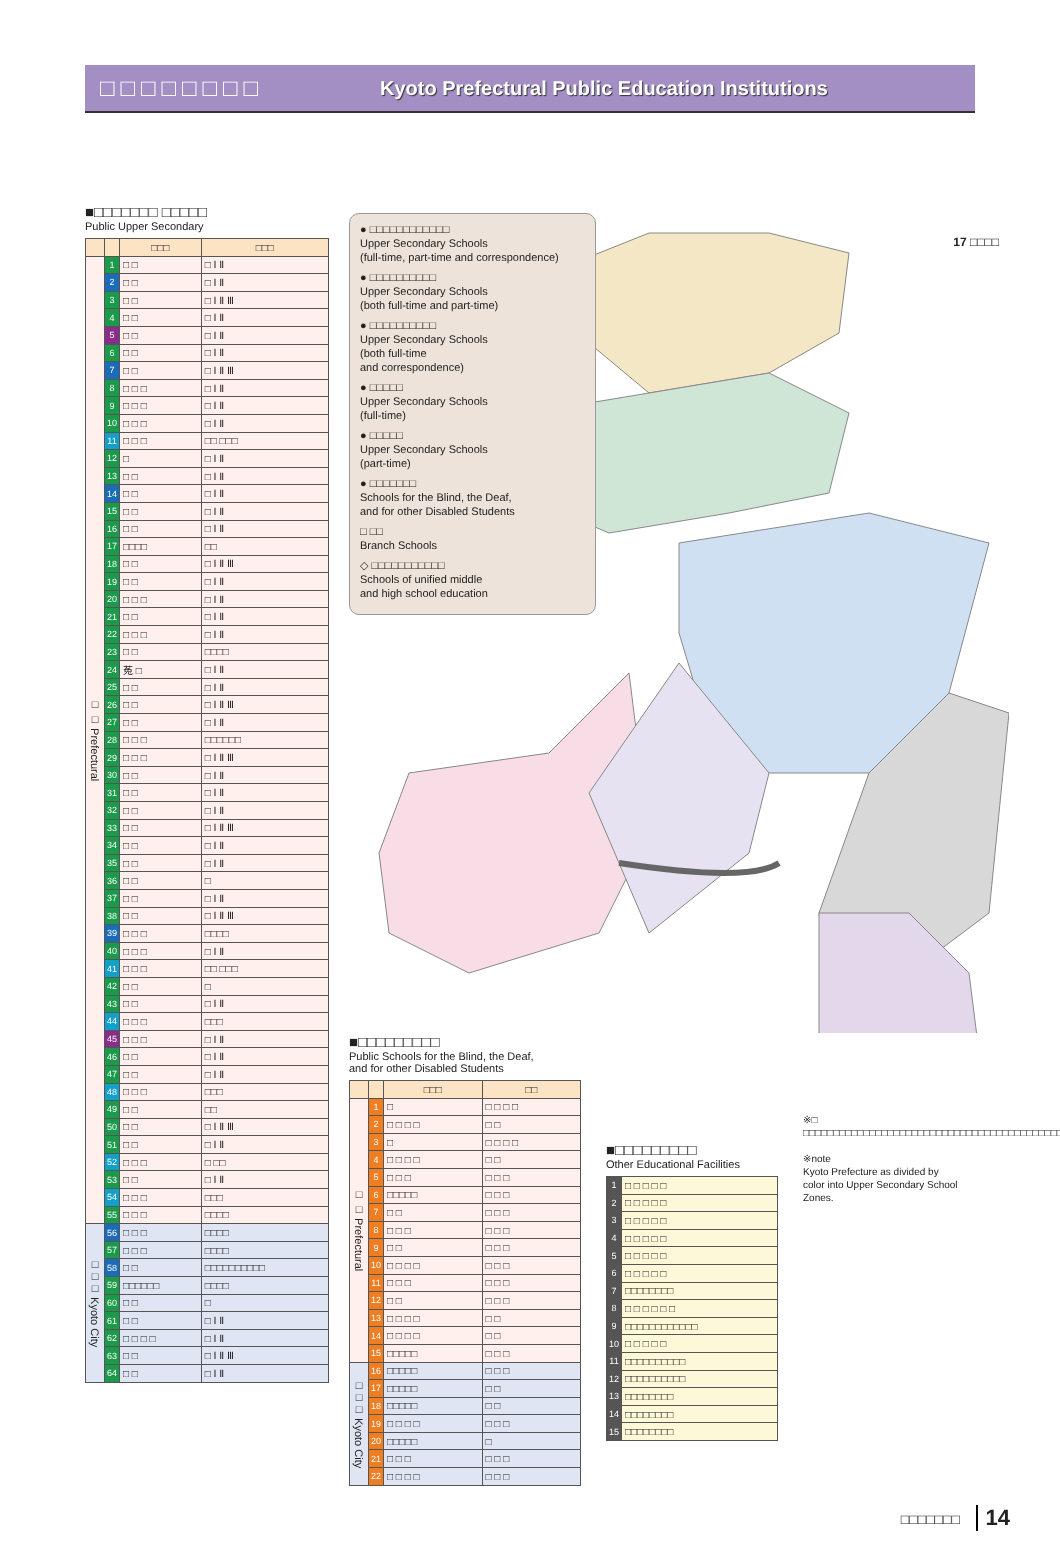□□□□□□□□ Kyoto Prefectural Public Education Institutions
■□□□□□□□ □□□□□
Public Upper Secondary
| | | □□□ | □□□ |
| --- | --- | --- | --- |
| □ □ Prefectural | 1 | □ □ | □ Ⅰ Ⅱ |
| | 2 | □ □ | □ Ⅰ Ⅱ |
| | 3 | □ □ | □ Ⅰ Ⅱ Ⅲ |
| | 4 | □ □ | □ Ⅰ Ⅱ |
| | 5 | □ □ | □ Ⅰ Ⅱ |
| | 6 | □ □ | □ Ⅰ Ⅱ |
| | 7 | □ □ | □ Ⅰ Ⅱ Ⅲ |
| | 8 | □ □ □ | □ Ⅰ Ⅱ |
| | 9 | □ □ □ | □ Ⅰ Ⅱ |
| | 10 | □ □ □ | □ Ⅰ Ⅱ |
| | 11 | □ □ □ | □□ □□□ |
| | 12 | □ | □ Ⅰ Ⅱ |
| | 13 | □ □ | □ Ⅰ Ⅱ |
| | 14 | □ □ | □ Ⅰ Ⅱ |
| | 15 | □ □ | □ Ⅰ Ⅱ |
| | 16 | □ □ | □ Ⅰ Ⅱ |
| | 17 | □□□□ | □□ |
| | 18 | □ □ | □ Ⅰ Ⅱ Ⅲ |
| | 19 | □ □ | □ Ⅰ Ⅱ |
| | 20 | □ □ □ | □ Ⅰ Ⅱ |
| | 21 | □ □ | □ Ⅰ Ⅱ |
| | 22 | □ □ □ | □ Ⅰ Ⅱ |
| | 23 | □ □ | □□□□ |
| | 24 | 菟 □ | □ Ⅰ Ⅱ |
| | 25 | □ □ | □ Ⅰ Ⅱ |
| | 26 | □ □ | □ Ⅰ Ⅱ Ⅲ |
| | 27 | □ □ | □ Ⅰ Ⅱ |
| | 28 | □ □ □ | □□□□□□ |
| | 29 | □ □ □ | □ Ⅰ Ⅱ Ⅲ |
| | 30 | □ □ | □ Ⅰ Ⅱ |
| | 31 | □ □ | □ Ⅰ Ⅱ |
| | 32 | □ □ | □ Ⅰ Ⅱ |
| | 33 | □ □ | □ Ⅰ Ⅱ Ⅲ |
| | 34 | □ □ | □ Ⅰ Ⅱ |
| | 35 | □ □ | □ Ⅰ Ⅱ |
| | 36 | □ □ | □ |
| | 37 | □ □ | □ Ⅰ Ⅱ |
| | 38 | □ □ | □ Ⅰ Ⅱ Ⅲ |
| | 39 | □ □ □ | □□□□ |
| | 40 | □ □ □ | □ Ⅰ Ⅱ |
| | 41 | □ □ □ | □□ □□□ |
| | 42 | □ □ | □ |
| | 43 | □ □ | □ Ⅰ Ⅱ |
| | 44 | □ □ □ | □□□ |
| | 45 | □ □ □ | □ Ⅰ Ⅱ |
| | 46 | □ □ | □ Ⅰ Ⅱ |
| | 47 | □ □ | □ Ⅰ Ⅱ |
| | 48 | □ □ □ | □□□ |
| | 49 | □ □ | □□ |
| | 50 | □ □ | □ Ⅰ Ⅱ Ⅲ |
| | 51 | □ □ | □ Ⅰ Ⅱ |
| | 52 | □ □ □ | □ □□ |
| | 53 | □ □ | □ Ⅰ Ⅱ |
| | 54 | □ □ □ | □□□ |
| | 55 | □ □ □ | □□□□ |
| □□□ Kyoto City | 56 | □ □ □ | □□□□ |
| | 57 | □ □ □ | □□□□ |
| | 58 | □ □ | □□□□□□□□□□ |
| | 59 | □□□□□□ | □□□□ |
| | 60 | □ □ | □ |
| | 61 | □ □ | □ Ⅰ Ⅱ |
| | 62 | □ □ □ □ | □ Ⅰ Ⅱ |
| | 63 | □ □ | □ Ⅰ Ⅱ Ⅲ |
| | 64 | □ □ | □ Ⅰ Ⅱ |
17 □□□□
● □□□□□□□□□□□□
Upper Secondary Schools
(full-time, part-time and correspondence)
● □□□□□□□□□□
Upper Secondary Schools
(both full-time and part-time)
● □□□□□□□□□□
Upper Secondary Schools
(both full-time
and correspondence)
● □□□□□
Upper Secondary Schools
(full-time)
● □□□□□
Upper Secondary Schools
(part-time)
● □□□□□□□
Schools for the Blind, the Deaf,
and for other Disabled Students
□ □□
Branch Schools
◇ □□□□□□□□□□□
Schools of unified middle
and high school education
■□□□□□□□□□
Public Schools for the Blind, the Deaf,
and for other Disabled Students
| | | □□□ | □□ |
| --- | --- | --- | --- |
| □ □ Prefectural | 1 | □ | □ □ □ □ |
| | 2 | □ □ □ □ | □ □ |
| | 3 | □ | □ □ □ □ |
| | 4 | □ □ □ □ | □ □ |
| | 5 | □ □ □ | □ □ □ |
| | 6 | □□□□□ | □ □ □ |
| | 7 | □ □ | □ □ □ |
| | 8 | □ □ □ | □ □ □ |
| | 9 | □ □ | □ □ □ |
| | 10 | □ □ □ □ | □ □ □ |
| | 11 | □ □ □ | □ □ □ |
| | 12 | □ □ | □ □ □ |
| | 13 | □ □ □ □ | □ □ |
| | 14 | □ □ □ □ | □ □ |
| | 15 | □□□□□ | □ □ □ |
| □□□ Kyoto City | 16 | □□□□□ | □ □ □ |
| | 17 | □□□□□ | □ □ |
| | 18 | □□□□□ | □ □ |
| | 19 | □ □ □ □ | □ □ □ |
| | 20 | □□□□□ | □ |
| | 21 | □ □ □ | □ □ □ |
| | 22 | □ □ □ □ | □ □ □ |
■□□□□□□□□□
Other Educational Facilities
| 1 | □ □ □ □ □ |
| 2 | □ □ □ □ □ |
| 3 | □ □ □ □ □ |
| 4 | □ □ □ □ □ |
| 5 | □ □ □ □ □ |
| 6 | □ □ □ □ □ |
| 7 | □□□□□□□□ |
| 8 | □ □ □ □ □ □ |
| 9 | □□□□□□□□□□□□ |
| 10 | □ □ □ □ □ |
| 11 | □□□□□□□□□□ |
| 12 | □□□□□□□□□□ |
| 13 | □□□□□□□□ |
| 14 | □□□□□□□□ |
| 15 | □□□□□□□□ |
※□
□□□□□□□□□□□□□□□□□□□□□□□□□□□□□□□□□□□□□□□□□□□□□
※note
Kyoto Prefecture as divided by color into Upper Secondary School Zones.
□□□□□□□ 14